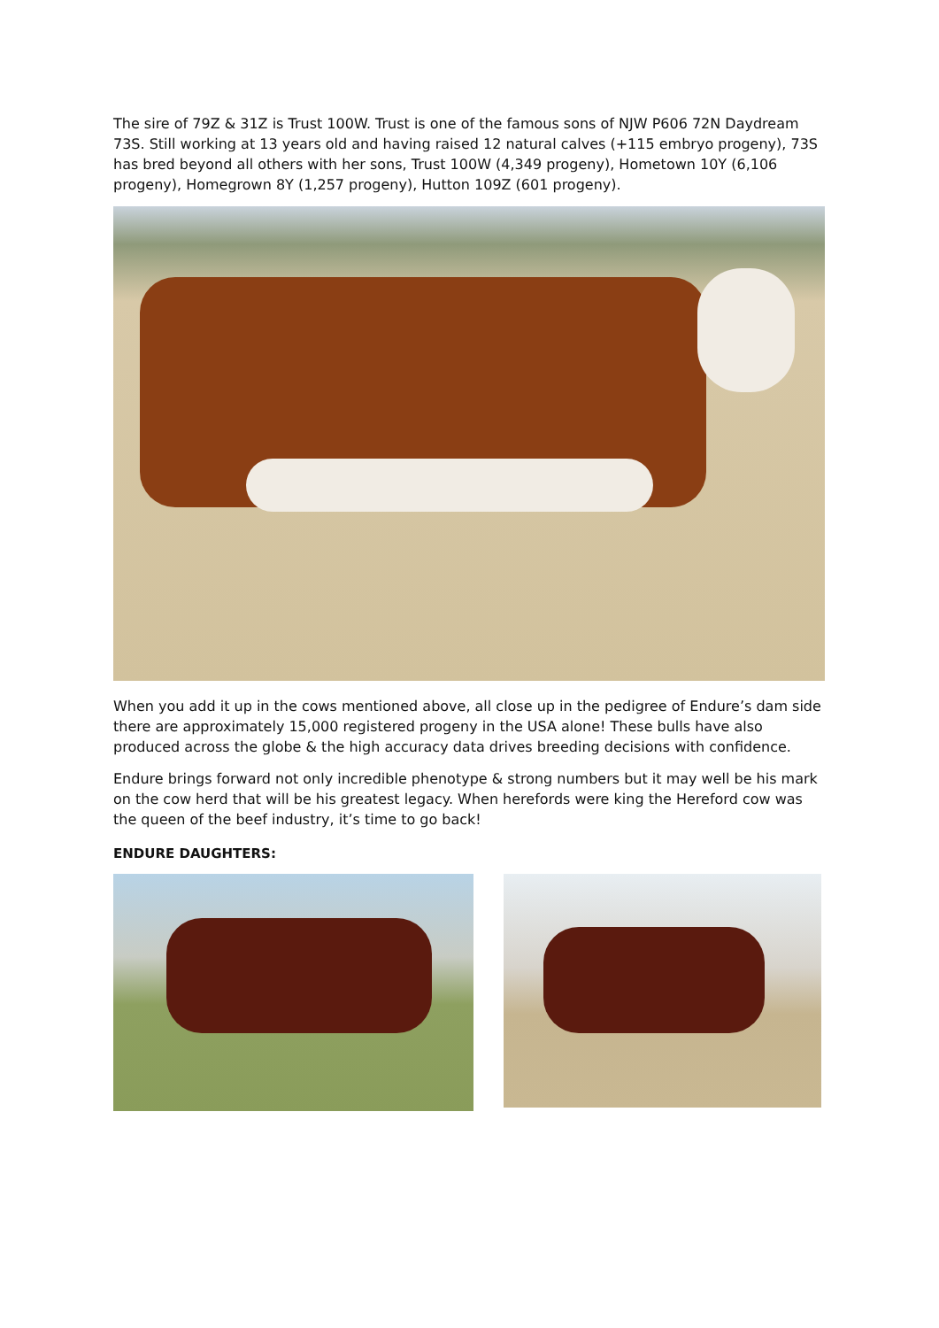The sire of 79Z & 31Z is Trust 100W. Trust is one of the famous sons of NJW P606 72N Daydream 73S. Still working at 13 years old and having raised 12 natural calves (+115 embryo progeny), 73S has bred beyond all others with her sons, Trust 100W (4,349 progeny), Hometown 10Y (6,106 progeny), Homegrown 8Y (1,257 progeny), Hutton 109Z (601 progeny).
When you add it up in the cows mentioned above, all close up in the pedigree of Endure’s dam side there are approximately 15,000 registered progeny in the USA alone! These bulls have also produced across the globe & the high accuracy data drives breeding decisions with confidence.
Endure brings forward not only incredible phenotype & strong numbers but it may well be his mark on the cow herd that will be his greatest legacy. When herefords were king the Hereford cow was the queen of the beef industry, it’s time to go back!
ENDURE DAUGHTERS: